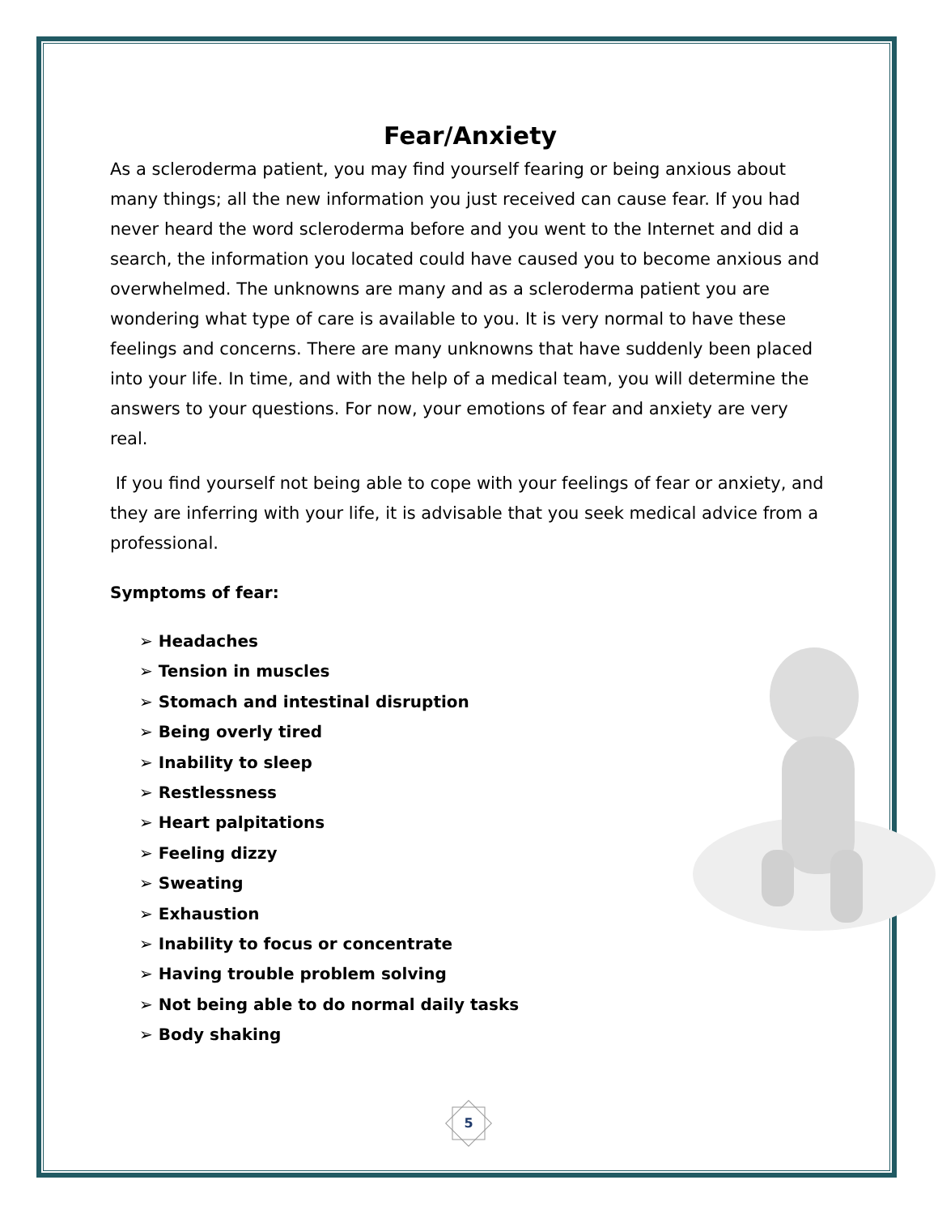Fear/Anxiety
As a scleroderma patient, you may find yourself fearing or being anxious about many things; all the new information you just received can cause fear. If you had never heard the word scleroderma before and you went to the Internet and did a search, the information you located could have caused you to become anxious and overwhelmed. The unknowns are many and as a scleroderma patient you are wondering what type of care is available to you. It is very normal to have these feelings and concerns. There are many unknowns that have suddenly been placed into your life. In time, and with the help of a medical team, you will determine the answers to your questions. For now, your emotions of fear and anxiety are very real.
If you find yourself not being able to cope with your feelings of fear or anxiety, and they are inferring with your life, it is advisable that you seek medical advice from a professional.
Symptoms of fear:
➢ Headaches
➢ Tension in muscles
➢ Stomach and intestinal disruption
➢ Being overly tired
➢ Inability to sleep
➢ Restlessness
➢ Heart palpitations
➢ Feeling dizzy
➢ Sweating
➢ Exhaustion
➢ Inability to focus or concentrate
➢ Having trouble problem solving
➢ Not being able to do normal daily tasks
➢ Body shaking
5